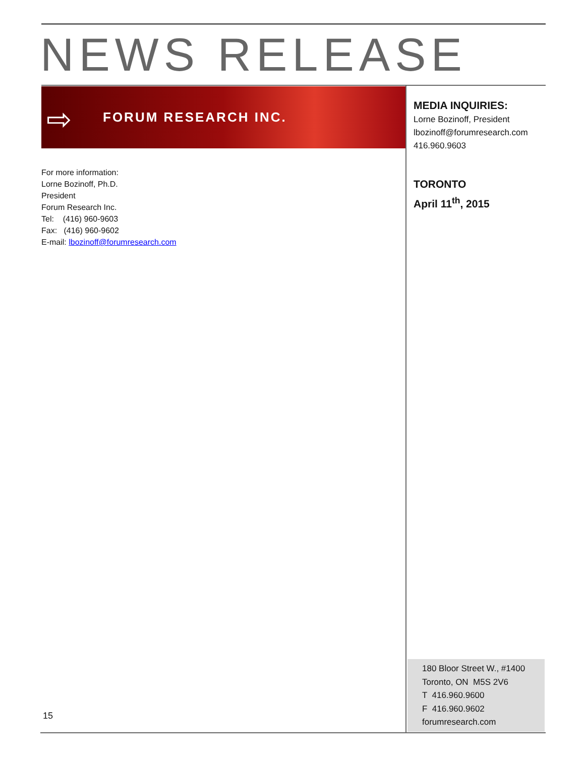NEWS RELEASE
⇨
FORUM RESEARCH INC.
MEDIA INQUIRIES:
Lorne Bozinoff, President
lbozinoff@forumresearch.com
416.960.9603
TORONTO
April 11<sup>th</sup>, 2015
For more information:
Lorne Bozinoff, Ph.D.
President
Forum Research Inc.
Tel: (416) 960-9603
Fax: (416) 960-9602
E-mail: lbozinoff@forumresearch.com
180 Bloor Street W., #1400
Toronto, ON M5S 2V6
T 416.960.9600
F 416.960.9602
forumresearch.com
15